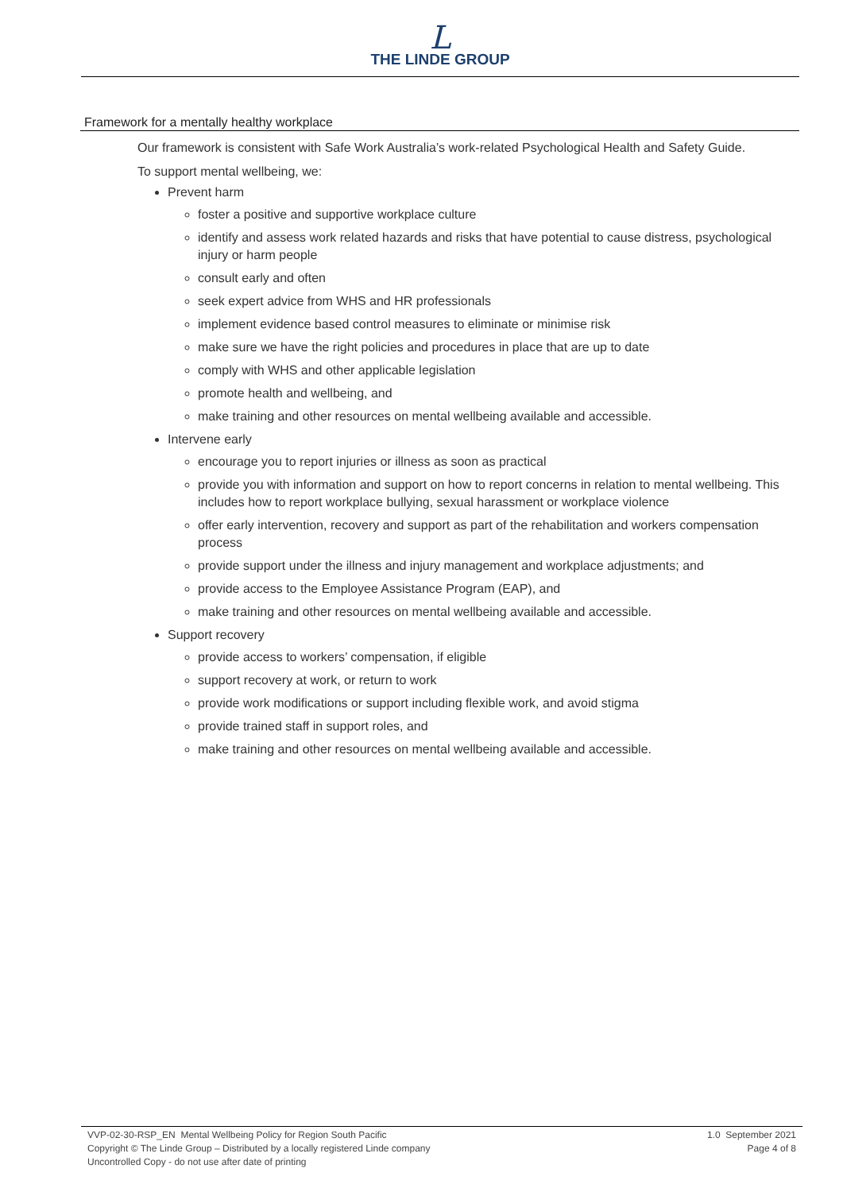L
THE LINDE GROUP
Framework for a mentally healthy workplace
Our framework is consistent with Safe Work Australia’s work-related Psychological Health and Safety Guide.
To support mental wellbeing, we:
Prevent harm
foster a positive and supportive workplace culture
identify and assess work related hazards and risks that have potential to cause distress, psychological injury or harm people
consult early and often
seek expert advice from WHS and HR professionals
implement evidence based control measures to eliminate or minimise risk
make sure we have the right policies and procedures in place that are up to date
comply with WHS and other applicable legislation
promote health and wellbeing, and
make training and other resources on mental wellbeing available and accessible.
Intervene early
encourage you to report injuries or illness as soon as practical
provide you with information and support on how to report concerns in relation to mental wellbeing. This includes how to report workplace bullying, sexual harassment or workplace violence
offer early intervention, recovery and support as part of the rehabilitation and workers compensation process
provide support under the illness and injury management and workplace adjustments; and
provide access to the Employee Assistance Program (EAP), and
make training and other resources on mental wellbeing available and accessible.
Support recovery
provide access to workers’ compensation, if eligible
support recovery at work, or return to work
provide work modifications or support including flexible work, and avoid stigma
provide trained staff in support roles, and
make training and other resources on mental wellbeing available and accessible.
VVP-02-30-RSP_EN Mental Wellbeing Policy for Region South Pacific
Copyright © The Linde Group – Distributed by a locally registered Linde company
Uncontrolled Copy - do not use after date of printing
1.0 September 2021
Page 4 of 8